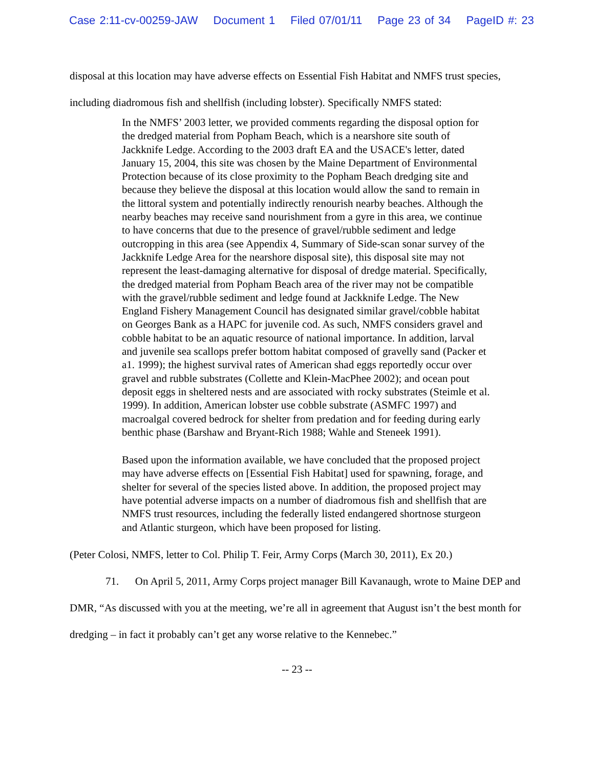Case 2:11-cv-00259-JAW Document 1 Filed 07/01/11 Page 23 of 34 PageID #: 23
disposal at this location may have adverse effects on Essential Fish Habitat and NMFS trust species, including diadromous fish and shellfish (including lobster). Specifically NMFS stated:
In the NMFS’ 2003 letter, we provided comments regarding the disposal option for the dredged material from Popham Beach, which is a nearshore site south of Jackknife Ledge. According to the 2003 draft EA and the USACE's letter, dated January 15, 2004, this site was chosen by the Maine Department of Environmental Protection because of its close proximity to the Popham Beach dredging site and because they believe the disposal at this location would allow the sand to remain in the littoral system and potentially indirectly renourish nearby beaches. Although the nearby beaches may receive sand nourishment from a gyre in this area, we continue to have concerns that due to the presence of gravel/rubble sediment and ledge outcropping in this area (see Appendix 4, Summary of Side-scan sonar survey of the Jackknife Ledge Area for the nearshore disposal site), this disposal site may not represent the least-damaging alternative for disposal of dredge material. Specifically, the dredged material from Popham Beach area of the river may not be compatible with the gravel/rubble sediment and ledge found at Jackknife Ledge. The New England Fishery Management Council has designated similar gravel/cobble habitat on Georges Bank as a HAPC for juvenile cod. As such, NMFS considers gravel and cobble habitat to be an aquatic resource of national importance. In addition, larval and juvenile sea scallops prefer bottom habitat composed of gravelly sand (Packer et a1. 1999); the highest survival rates of American shad eggs reportedly occur over gravel and rubble substrates (Collette and Klein-MacPhee 2002); and ocean pout deposit eggs in sheltered nests and are associated with rocky substrates (Steimle et al. 1999). In addition, American lobster use cobble substrate (ASMFC 1997) and macroalgal covered bedrock for shelter from predation and for feeding during early benthic phase (Barshaw and Bryant-Rich 1988; Wahle and Steneek 1991).
Based upon the information available, we have concluded that the proposed project may have adverse effects on [Essential Fish Habitat] used for spawning, forage, and shelter for several of the species listed above. In addition, the proposed project may have potential adverse impacts on a number of diadromous fish and shellfish that are NMFS trust resources, including the federally listed endangered shortnose sturgeon and Atlantic sturgeon, which have been proposed for listing.
(Peter Colosi, NMFS, letter to Col. Philip T. Feir, Army Corps (March 30, 2011), Ex 20.)
71. On April 5, 2011, Army Corps project manager Bill Kavanaugh, wrote to Maine DEP and DMR, “As discussed with you at the meeting, we’re all in agreement that August isn’t the best month for dredging – in fact it probably can’t get any worse relative to the Kennebec.”
-- 23 --